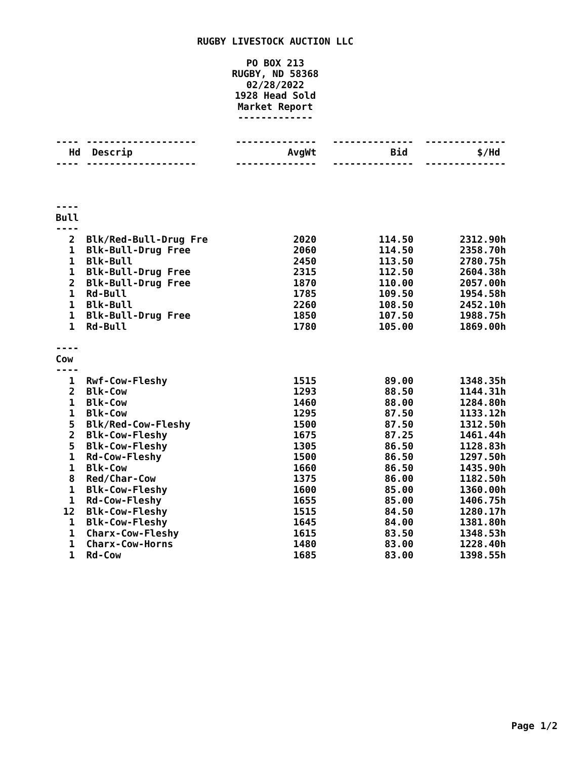RUGBY LIVESTOCK AUCTION LLC
PO BOX 213
RUGBY, ND 58368
02/28/2022
1928 Head Sold
Market Report
-------------
| ---- | ------------------- | -------------- | -------------- | -------------- |
| Hd | Descrip | AvgWt | Bid | $/Hd |
| ---- | ------------------- | -------------- | -------------- | -------------- |
| ---- | | | | |
| Bull | | | | |
| ---- | | | | |
| 2 | Blk/Red-Bull-Drug Fre | 2020 | 114.50 | 2312.90h |
| 1 | Blk-Bull-Drug Free | 2060 | 114.50 | 2358.70h |
| 1 | Blk-Bull | 2450 | 113.50 | 2780.75h |
| 1 | Blk-Bull-Drug Free | 2315 | 112.50 | 2604.38h |
| 2 | Blk-Bull-Drug Free | 1870 | 110.00 | 2057.00h |
| 1 | Rd-Bull | 1785 | 109.50 | 1954.58h |
| 1 | Blk-Bull | 2260 | 108.50 | 2452.10h |
| 1 | Blk-Bull-Drug Free | 1850 | 107.50 | 1988.75h |
| 1 | Rd-Bull | 1780 | 105.00 | 1869.00h |
| ---- | | | | |
| Cow | | | | |
| ---- | | | | |
| 1 | Rwf-Cow-Fleshy | 1515 | 89.00 | 1348.35h |
| 2 | Blk-Cow | 1293 | 88.50 | 1144.31h |
| 1 | Blk-Cow | 1460 | 88.00 | 1284.80h |
| 1 | Blk-Cow | 1295 | 87.50 | 1133.12h |
| 5 | Blk/Red-Cow-Fleshy | 1500 | 87.50 | 1312.50h |
| 2 | Blk-Cow-Fleshy | 1675 | 87.25 | 1461.44h |
| 5 | Blk-Cow-Fleshy | 1305 | 86.50 | 1128.83h |
| 1 | Rd-Cow-Fleshy | 1500 | 86.50 | 1297.50h |
| 1 | Blk-Cow | 1660 | 86.50 | 1435.90h |
| 8 | Red/Char-Cow | 1375 | 86.00 | 1182.50h |
| 1 | Blk-Cow-Fleshy | 1600 | 85.00 | 1360.00h |
| 1 | Rd-Cow-Fleshy | 1655 | 85.00 | 1406.75h |
| 12 | Blk-Cow-Fleshy | 1515 | 84.50 | 1280.17h |
| 1 | Blk-Cow-Fleshy | 1645 | 84.00 | 1381.80h |
| 1 | Charx-Cow-Fleshy | 1615 | 83.50 | 1348.53h |
| 1 | Charx-Cow-Horns | 1480 | 83.00 | 1228.40h |
| 1 | Rd-Cow | 1685 | 83.00 | 1398.55h |
Page 1/2